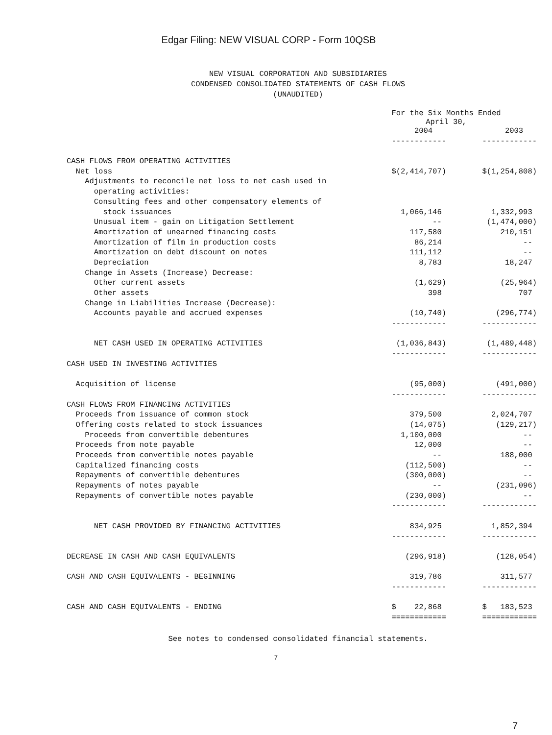Edgar Filing: NEW VISUAL CORP - Form 10QSB
NEW VISUAL CORPORATION AND SUBSIDIARIES
CONDENSED CONSOLIDATED STATEMENTS OF CASH FLOWS
(UNAUDITED)
| | For the Six Months Ended April 30, | |
| | 2004 | 2003 |
| | ------------ | ------------ |
| CASH FLOWS FROM OPERATING ACTIVITIES | | |
| Net loss | $(2,414,707) | $(1,254,808) |
| Adjustments to reconcile net loss to net cash used in | | |
| operating activities: | | |
| Consulting fees and other compensatory elements of | | |
| stock issuances | 1,066,146 | 1,332,993 |
| Unusual item - gain on Litigation Settlement | -- | (1,474,000) |
| Amortization of unearned financing costs | 117,580 | 210,151 |
| Amortization of film in production costs | 86,214 | -- |
| Amortization on debt discount on notes | 111,112 | -- |
| Depreciation | 8,783 | 18,247 |
| Change in Assets (Increase) Decrease: | | |
| Other current assets | (1,629) | (25,964) |
| Other assets | 398 | 707 |
| Change in Liabilities Increase (Decrease): | | |
| Accounts payable and accrued expenses | (10,740) | (296,774) |
| | ------------ | ------------ |
| NET CASH USED IN OPERATING ACTIVITIES | (1,036,843) | (1,489,448) |
| | ------------ | ------------ |
| CASH USED IN INVESTING ACTIVITIES | | |
| Acquisition of license | (95,000) | (491,000) |
| | ------------ | ------------ |
| CASH FLOWS FROM FINANCING ACTIVITIES | | |
| Proceeds from issuance of common stock | 379,500 | 2,024,707 |
| Offering costs related to stock issuances | (14,075) | (129,217) |
| Proceeds from convertible debentures | 1,100,000 | -- |
| Proceeds from note payable | 12,000 | -- |
| Proceeds from convertible notes payable | -- | 188,000 |
| Capitalized financing costs | (112,500) | -- |
| Repayments of convertible debentures | (300,000) | -- |
| Repayments of notes payable | -- | (231,096) |
| Repayments of convertible notes payable | (230,000) | -- |
| | ------------ | ------------ |
| NET CASH PROVIDED BY FINANCING ACTIVITIES | 834,925 | 1,852,394 |
| | ------------ | ------------ |
| DECREASE IN CASH AND CASH EQUIVALENTS | (296,918) | (128,054) |
| CASH AND CASH EQUIVALENTS - BEGINNING | 319,786 | 311,577 |
| | ------------ | ------------ |
| CASH AND CASH EQUIVALENTS - ENDING | $ 22,868 | $ 183,523 |
| | ============ | ============ |
See notes to condensed consolidated financial statements.
7
7